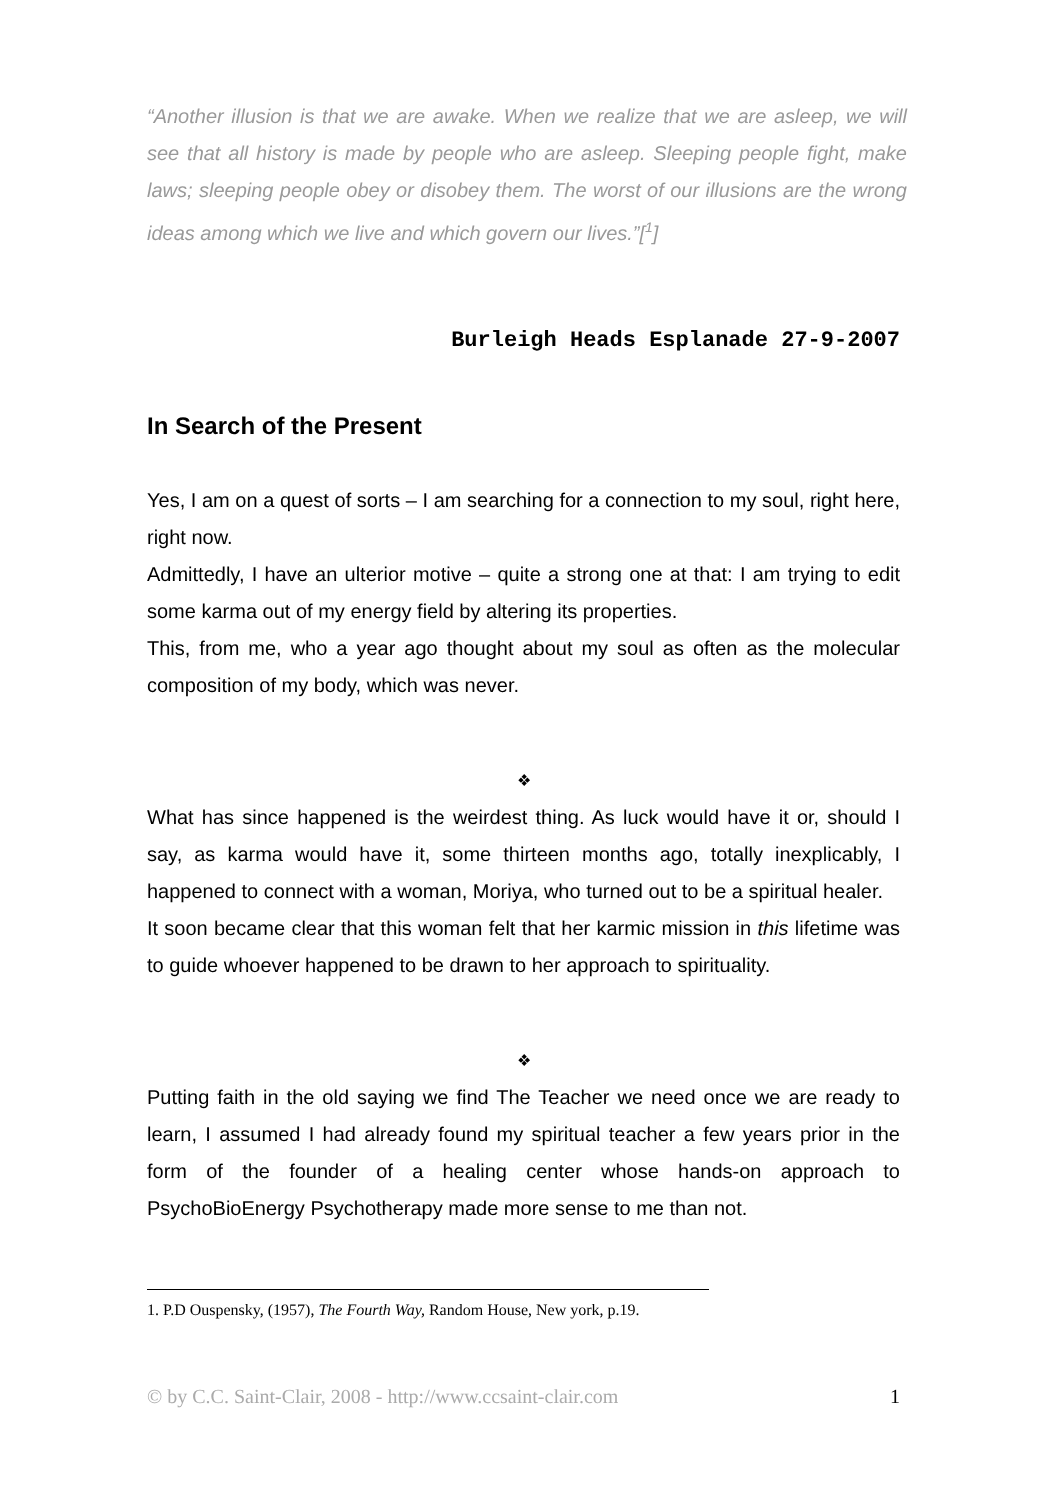“Another illusion is that we are awake. When we realize that we are asleep, we will see that all history is made by people who are asleep. Sleeping people fight, make laws; sleeping people obey or disobey them. The worst of our illusions are the wrong ideas among which we live and which govern our lives.”[<sup>1</sup>]
Burleigh Heads Esplanade 27-9-2007
In Search of the Present
Yes, I am on a quest of sorts – I am searching for a connection to my soul, right here, right now.
Admittedly, I have an ulterior motive – quite a strong one at that: I am trying to edit some karma out of my energy field by altering its properties.
This, from me, who a year ago thought about my soul as often as the molecular composition of my body, which was never.
❖
What has since happened is the weirdest thing. As luck would have it or, should I say, as karma would have it, some thirteen months ago, totally inexplicably, I happened to connect with a woman, Moriya, who turned out to be a spiritual healer.
It soon became clear that this woman felt that her karmic mission in this lifetime was to guide whoever happened to be drawn to her approach to spirituality.
❖
Putting faith in the old saying we find The Teacher we need once we are ready to learn, I assumed I had already found my spiritual teacher a few years prior in the form of the founder of a healing center whose hands-on approach to PsychoBioEnergy Psychotherapy made more sense to me than not.
1. P.D Ouspensky, (1957), The Fourth Way, Random House, New york, p.19.
© by C.C. Saint-Clair, 2008 - http://www.ccsaint-clair.com 1